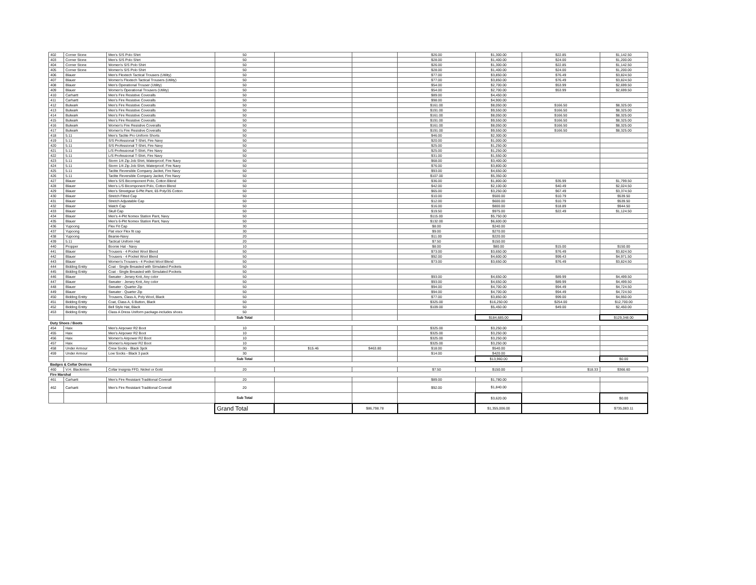| 402 | Corner Stone | Men's S/S Polo Shirt | 50 | | | $26.00 | $1,300.00 | $22.85 | $1,142.50 |
| 403 | Corner Stone | Men's S/S Polo Shirt | 50 | | | $28.00 | $1,400.00 | $24.00 | $1,200.00 |
| 404 | Corner Stone | Women's S/S Polo Shirt | 50 | | | $26.00 | $1,300.00 | $22.85 | $1,142.50 |
| 405 | Corner Stone | Women's S/S Polo Shirt | 50 | | | $28.00 | $1,400.00 | $24.00 | $1,200.00 |
| 406 | Blauer | Men's Flextech Tactical Trousers (Utility) | 50 | | | $77.00 | $3,850.00 | $76.49 | $3,824.50 |
| 407 | Blauer | Women's Flextech Tactical Trousers (Utility) | 50 | | | $77.00 | $3,850.00 | $76.49 | $3,824.50 |
| 408 | Blauer | Men's Operational Trouser (Utility) | 50 | | | $54.00 | $2,700.00 | $53.99 | $2,699.50 |
| 409 | Blauer | Women's Operational Trousers (Utility) | 50 | | | $54.00 | $2,700.00 | $53.99 | $2,699.50 |
| 410 | Carhartt | Men's Fire Resistive Coveralls | 50 | | | $89.00 | $4,450.00 | | |
| 411 | Carhartt | Men's Fire Resistive Coveralls | 50 | | | $98.00 | $4,900.00 | | |
| 412 | Bulwark | Men's Fire Resistive Coveralls | 50 | | | $161.00 | $8,050.00 | $166.50 | $8,325.00 |
| 413 | Bulwark | Men's Fire Resistive Coveralls | 50 | | | $191.00 | $9,550.00 | $166.50 | $8,325.00 |
| 414 | Bulwark | Men's Fire Resistive Coveralls | 50 | | | $161.00 | $8,050.00 | $166.50 | $8,325.00 |
| 415 | Bulwark | Men's Fire Resistive Coveralls | 50 | | | $191.00 | $9,550.00 | $166.50 | $8,325.00 |
| 416 | Bulwark | Women's Fire Resistive Coveralls | 50 | | | $161.00 | $8,050.00 | $166.50 | $8,325.00 |
| 417 | Bulwark | Women's Fire Resistive Coveralls | 50 | | | $191.00 | $9,550.00 | $166.50 | $8,325.00 |
| 418 | 5.11 | Men's Taclite Pro Uniform Shorts | 50 | | | $46.00 | $2,300.00 | | |
| 419 | 5.11 | S/S Professional T-Shirt, Fire Navy | 50 | | | $20.00 | $1,000.00 | | |
| 420 | 5.11 | S/S Professional T-Shirt, Fire Navy | 50 | | | $25.00 | $1,250.00 | | |
| 421 | 5.11 | L/S Professional T-Shirt, Fire Navy | 50 | | | $25.00 | $1,250.00 | | |
| 422 | 5.11 | L/S Professional T-Shirt, Fire Navy | 50 | | | $31.00 | $1,550.00 | | |
| 423 | 5.11 | Storm 1/4 Zip Job Shirt, Waterproof, Fire Navy | 50 | | | $68.00 | $3,400.00 | | |
| 424 | 5.11 | Storm 1/4 Zip Job Shirt, Waterproof, Fire Navy | 50 | | | $76.00 | $3,800.00 | | |
| 425 | 5.11 | Taclite Reversible Company Jacket, Fire Navy | 50 | | | $93.00 | $4,650.00 | | |
| 426 | 5.11 | Taclite Reversible Company Jacket, Fire Navy | 50 | | | $107.00 | $5,350.00 | | |
| 427 | Blauer | Men's S/S Bicomponent Polo, Cotton Blend | 50 | | | $36.00 | $1,800.00 | $35.99 | $1,799.50 |
| 428 | Blauer | Men's L/S Bicomponent Polo, Cotton Blend | 50 | | | $42.00 | $2,100.00 | $40.49 | $2,024.50 |
| 429 | Blauer | Men's Streetgear 6-Pkt Pant, 65 Poly/35 Cotton | 50 | | | $65.00 | $3,250.00 | $67.49 | $3,374.50 |
| 430 | Blauer | Stretch Fitted Cap | 50 | | | $10.00 | $500.00 | $10.79 | $539.50 |
| 431 | Blauer | Stretch Adjustable Cap | 50 | | | $12.00 | $600.00 | $10.79 | $539.50 |
| 432 | Blauer | Watch Cap | 50 | | | $16.00 | $800.00 | $18.89 | $944.50 |
| 433 | Blauer | Skull Cap | 50 | | | $19.50 | $975.00 | $22.49 | $1,124.50 |
| 434 | Blauer | Men's 4-Pkt Nomex Station Pant, Navy | 50 | | | $115.00 | $5,750.00 | | |
| 435 | Blauer | Men's 6-Pkt Nomex Station Pant, Navy | 50 | | | $132.00 | $6,600.00 | | |
| 436 | Yupoong | Flex Fit Cap | 30 | | | $8.00 | $240.00 | | |
| 437 | Yupoong | Flat visor Flex fit cap | 30 | | | $9.00 | $270.00 | | |
| 438 | Yupoong | Beanie-Navy | 20 | | | $11.00 | $220.00 | | |
| 439 | 5.11 | Tactical Uniform Hat | 20 | | | $7.50 | $150.00 | | |
| 440 | Propper | Boonie Hat - Navy | 10 | | | $8.00 | $80.00 | $15.00 | $150.00 |
| 441 | Blauer | Trousers - 4 Pocket Wool Blend | 50 | | | $73.00 | $3,650.00 | $76.49 | $3,824.50 |
| 442 | Blauer | Trousers - 4 Pocket Wool Blend | 50 | | | $92.00 | $4,600.00 | $99.43 | $4,971.50 |
| 443 | Blauer | Women's Trousers - 4 Pocket Wool Blend | 50 | | | $73.00 | $3,650.00 | $76.49 | $3,824.50 |
| 444 | Bidding Entity | Coat - Single Breasted with Simulated Pockets | 50 | | | | | | |
| 445 | Bidding Entity | Coat - Single Breasted with Simulated Pockets | 50 | | | | | | |
| 446 | Blauer | Sweater - Jersey Knit, Any color | 50 | | | $93.00 | $4,650.00 | $89.99 | $4,499.50 |
| 447 | Blauer | Sweater - Jersey Knit, Any color | 50 | | | $93.00 | $4,650.00 | $89.99 | $4,499.50 |
| 448 | Blauer | Sweater - Quarter Zip | 50 | | | $94.00 | $4,700.00 | $94.49 | $4,724.50 |
| 449 | Blauer | Sweater - Quarter Zip | 50 | | | $94.00 | $4,700.00 | $94.49 | $4,724.50 |
| 450 | Bidding Entity | Trousers, Class A, Poly Wool, Black | 50 | | | $77.00 | $3,850.00 | $99.00 | $4,950.00 |
| 451 | Bidding Entity | Coat, Class A, 6 Button, Black | 50 | | | $325.00 | $16,250.00 | $254.00 | $12,700.00 |
| 452 | Bidding Entity | Bell Style Hat, Black | 50 | | | $109.00 | $5,450.00 | $49.00 | $2,450.00 |
| 453 | Bidding Entity | Class A Dress Uniform package-includes shoes | 50 | | | | | | |
| | | | Sub Total | | | | $184,685.00 | | $129,348.00 |
| Duty Shoes / Boots | | | | | | | | | |
| 454 | Haix | Men's Airpower R2 Boot | 10 | | | $325.00 | $3,250.00 | | |
| 455 | Haix | Men's Airpower R2 Boot | 10 | | | $325.00 | $3,250.00 | | |
| 456 | Haix | Women's Airpower R2 Boot | 10 | | | $325.00 | $3,250.00 | | |
| 457 | Haix | Women's Airpower R2 Boot | 10 | | | $325.00 | $3,250.00 | | |
| 458 | Under Armour | Crew Socks - Black 3pck | 30 | $15.46 | $463.80 | $18.00 | $540.00 | | |
| 459 | Under Armour | Low Socks - Black 3 pack | 30 | | | $14.00 | $420.00 | | |
| | | | Sub Total | | | | $13,960.00 | | $0.00 |
| Badges & Collar Devices | | | | | | | | | |
| 460 | V.H. Blackinton | Collar Insignia FFD, Nickel or Gold | 20 | | | $7.50 | $150.00 | $18.33 | $366.60 |
| Fire Marshal | | | | | | | | | |
| 461 | Carhartt | Men's Fire Resistant Traditional Coverall | 20 | | | $89.00 | $1,780.00 | | |
| 462 | Carhartt | Men's Fire Resistant Traditional Coverall | 20 | | | $92.00 | $1,840.00 | | |
| | | | Sub Total | | | | $3,620.00 | | $0.00 |
| | | | Grand Total | | $86,798.78 | | $1,355,006.00 | | $735,083.11 |